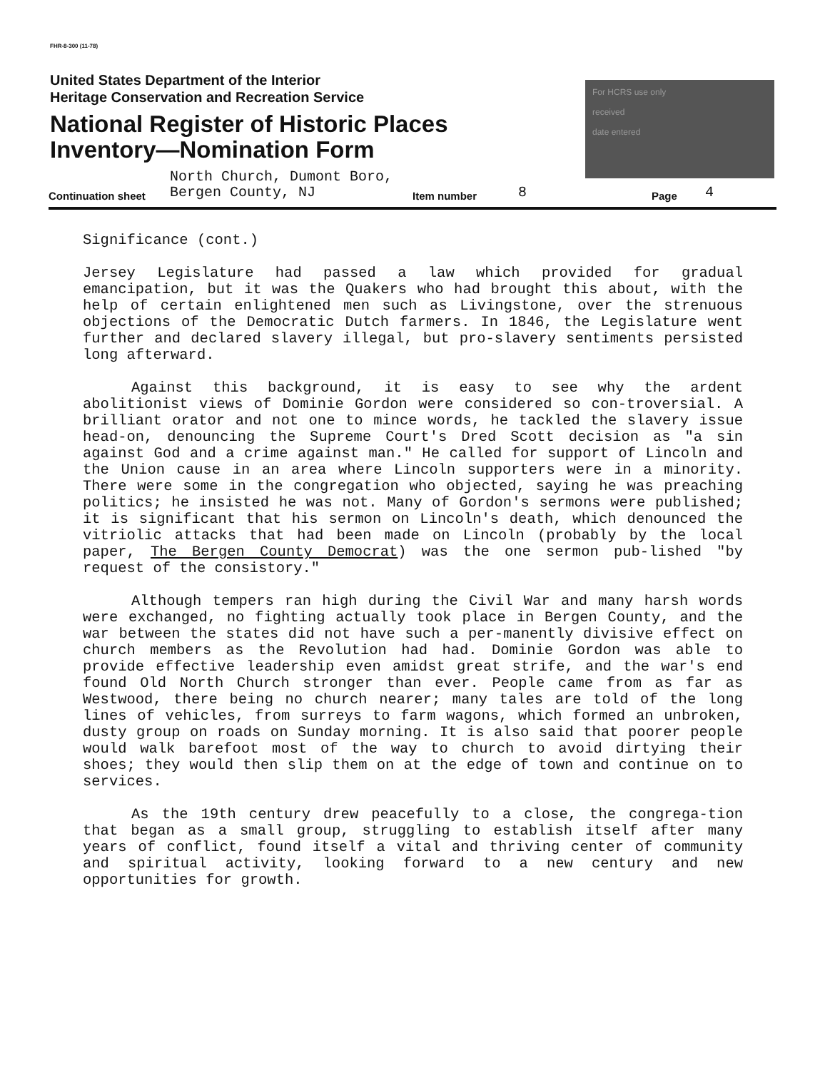FHR-8-300 (11-78)
United States Department of the Interior
Heritage Conservation and Recreation Service
National Register of Historic Places
Inventory—Nomination Form
For HCRS use only
received
date entered
North Church, Dumont Boro,
Continuation sheet Bergen County, NJ Item number 8 Page 4
Significance (cont.)
Jersey Legislature had passed a law which provided for gradual emancipation, but it was the Quakers who had brought this about, with the help of certain enlightened men such as Livingstone, over the strenuous objections of the Democratic Dutch farmers. In 1846, the Legislature went further and declared slavery illegal, but pro-slavery sentiments persisted long afterward.
Against this background, it is easy to see why the ardent abolitionist views of Dominie Gordon were considered so con-troversial. A brilliant orator and not one to mince words, he tackled the slavery issue head-on, denouncing the Supreme Court's Dred Scott decision as "a sin against God and a crime against man." He called for support of Lincoln and the Union cause in an area where Lincoln supporters were in a minority. There were some in the congregation who objected, saying he was preaching politics; he insisted he was not. Many of Gordon's sermons were published; it is significant that his sermon on Lincoln's death, which denounced the vitriolic attacks that had been made on Lincoln (probably by the local paper, The Bergen County Democrat) was the one sermon pub-lished "by request of the consistory."
Although tempers ran high during the Civil War and many harsh words were exchanged, no fighting actually took place in Bergen County, and the war between the states did not have such a per-manently divisive effect on church members as the Revolution had had. Dominie Gordon was able to provide effective leadership even amidst great strife, and the war's end found Old North Church stronger than ever. People came from as far as Westwood, there being no church nearer; many tales are told of the long lines of vehicles, from surreys to farm wagons, which formed an unbroken, dusty group on roads on Sunday morning. It is also said that poorer people would walk barefoot most of the way to church to avoid dirtying their shoes; they would then slip them on at the edge of town and continue on to services.
As the 19th century drew peacefully to a close, the congrega-tion that began as a small group, struggling to establish itself after many years of conflict, found itself a vital and thriving center of community and spiritual activity, looking forward to a new century and new opportunities for growth.